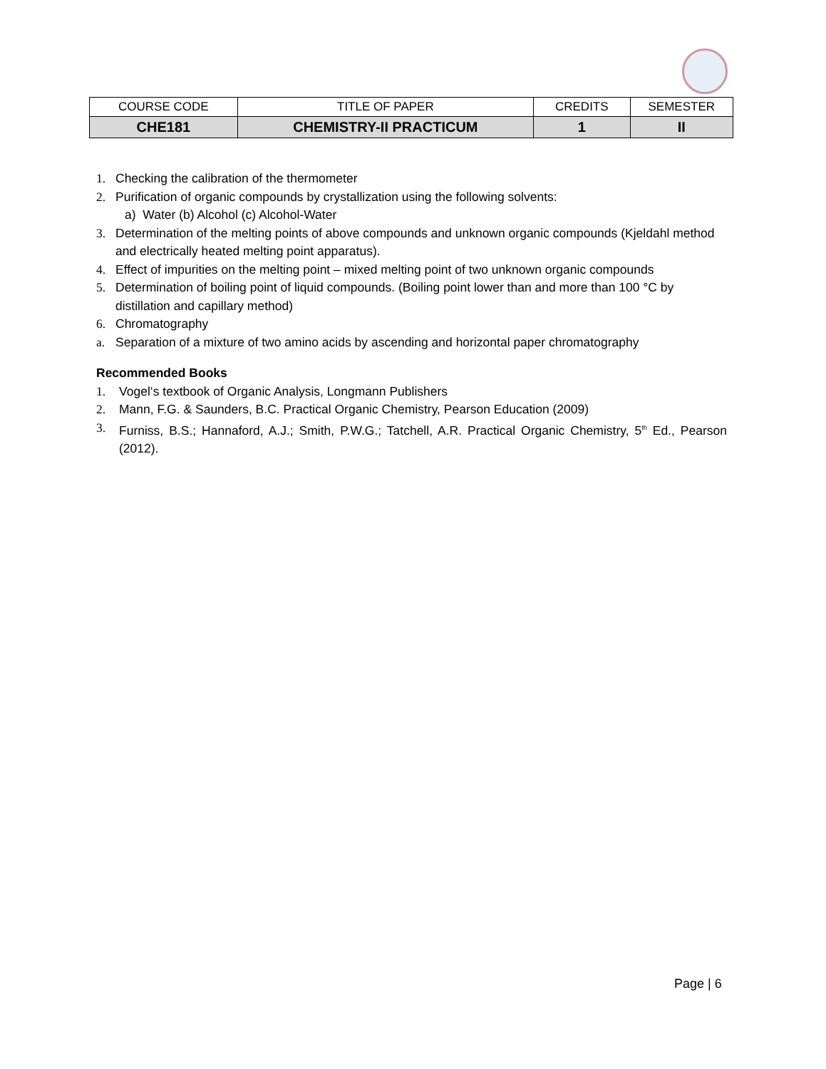| COURSE CODE | TITLE OF PAPER | CREDITS | SEMESTER |
| --- | --- | --- | --- |
| CHE181 | CHEMISTRY-II PRACTICUM | 1 | II |
1. Checking the calibration of the thermometer
2. Purification of organic compounds by crystallization using the following solvents:
a) Water (b) Alcohol (c) Alcohol-Water
3. Determination of the melting points of above compounds and unknown organic compounds (Kjeldahl method and electrically heated melting point apparatus).
4. Effect of impurities on the melting point – mixed melting point of two unknown organic compounds
5. Determination of boiling point of liquid compounds. (Boiling point lower than and more than 100 °C by distillation and capillary method)
6. Chromatography
a. Separation of a mixture of two amino acids by ascending and horizontal paper chromatography
Recommended Books
1. Vogel‘s textbook of Organic Analysis, Longmann Publishers
2. Mann, F.G. & Saunders, B.C. Practical Organic Chemistry, Pearson Education (2009)
3. Furniss, B.S.; Hannaford, A.J.; Smith, P.W.G.; Tatchell, A.R. Practical Organic Chemistry, 5<sup>th</sup> Ed., Pearson (2012).
Page | 6